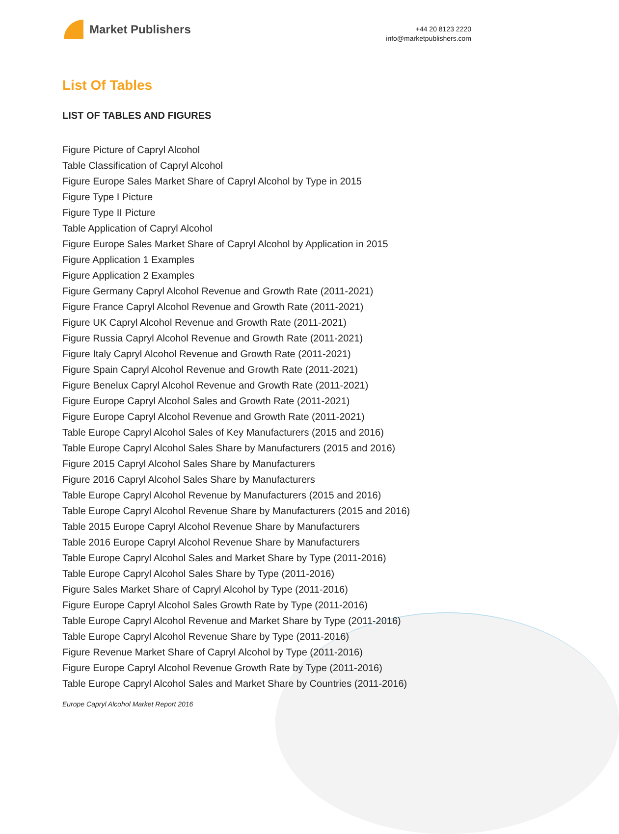Market Publishers
+44 20 8123 2220
info@marketpublishers.com
List Of Tables
LIST OF TABLES AND FIGURES
Figure Picture of Capryl Alcohol
Table Classification of Capryl Alcohol
Figure Europe Sales Market Share of Capryl Alcohol by Type in 2015
Figure Type I Picture
Figure Type II Picture
Table Application of Capryl Alcohol
Figure Europe Sales Market Share of Capryl Alcohol by Application in 2015
Figure Application 1 Examples
Figure Application 2 Examples
Figure Germany Capryl Alcohol Revenue and Growth Rate (2011-2021)
Figure France Capryl Alcohol Revenue and Growth Rate (2011-2021)
Figure UK Capryl Alcohol Revenue and Growth Rate (2011-2021)
Figure Russia Capryl Alcohol Revenue and Growth Rate (2011-2021)
Figure Italy Capryl Alcohol Revenue and Growth Rate (2011-2021)
Figure Spain Capryl Alcohol Revenue and Growth Rate (2011-2021)
Figure Benelux Capryl Alcohol Revenue and Growth Rate (2011-2021)
Figure Europe Capryl Alcohol Sales and Growth Rate (2011-2021)
Figure Europe Capryl Alcohol Revenue and Growth Rate (2011-2021)
Table Europe Capryl Alcohol Sales of Key Manufacturers (2015 and 2016)
Table Europe Capryl Alcohol Sales Share by Manufacturers (2015 and 2016)
Figure 2015 Capryl Alcohol Sales Share by Manufacturers
Figure 2016 Capryl Alcohol Sales Share by Manufacturers
Table Europe Capryl Alcohol Revenue by Manufacturers (2015 and 2016)
Table Europe Capryl Alcohol Revenue Share by Manufacturers (2015 and 2016)
Table 2015 Europe Capryl Alcohol Revenue Share by Manufacturers
Table 2016 Europe Capryl Alcohol Revenue Share by Manufacturers
Table Europe Capryl Alcohol Sales and Market Share by Type (2011-2016)
Table Europe Capryl Alcohol Sales Share by Type (2011-2016)
Figure Sales Market Share of Capryl Alcohol by Type (2011-2016)
Figure Europe Capryl Alcohol Sales Growth Rate by Type (2011-2016)
Table Europe Capryl Alcohol Revenue and Market Share by Type (2011-2016)
Table Europe Capryl Alcohol Revenue Share by Type (2011-2016)
Figure Revenue Market Share of Capryl Alcohol by Type (2011-2016)
Figure Europe Capryl Alcohol Revenue Growth Rate by Type (2011-2016)
Table Europe Capryl Alcohol Sales and Market Share by Countries (2011-2016)
Europe Capryl Alcohol Market Report 2016